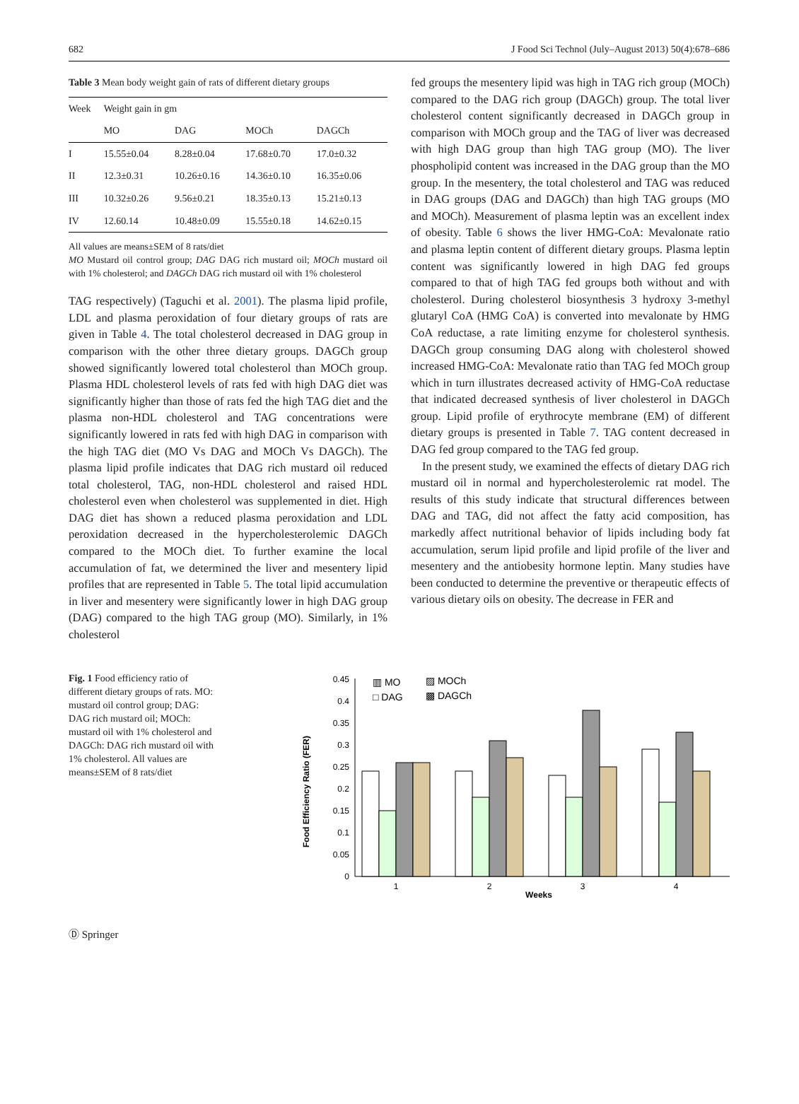682 J Food Sci Technol (July–August 2013) 50(4):678–686
Table 3 Mean body weight gain of rats of different dietary groups
| Week | Weight gain in gm | | | |
| --- | --- | --- | --- | --- |
| | MO | DAG | MOCh | DAGCh |
| I | 15.55±0.04 | 8.28±0.04 | 17.68±0.70 | 17.0±0.32 |
| II | 12.3±0.31 | 10.26±0.16 | 14.36±0.10 | 16.35±0.06 |
| III | 10.32±0.26 | 9.56±0.21 | 18.35±0.13 | 15.21±0.13 |
| IV | 12.60.14 | 10.48±0.09 | 15.55±0.18 | 14.62±0.15 |
All values are means±SEM of 8 rats/diet
MO Mustard oil control group; DAG DAG rich mustard oil; MOCh mustard oil with 1% cholesterol; and DAGCh DAG rich mustard oil with 1% cholesterol
TAG respectively) (Taguchi et al. 2001). The plasma lipid profile, LDL and plasma peroxidation of four dietary groups of rats are given in Table 4. The total cholesterol decreased in DAG group in comparison with the other three dietary groups. DAGCh group showed significantly lowered total cholesterol than MOCh group. Plasma HDL cholesterol levels of rats fed with high DAG diet was significantly higher than those of rats fed the high TAG diet and the plasma non-HDL cholesterol and TAG concentrations were significantly lowered in rats fed with high DAG in comparison with the high TAG diet (MO Vs DAG and MOCh Vs DAGCh). The plasma lipid profile indicates that DAG rich mustard oil reduced total cholesterol, TAG, non-HDL cholesterol and raised HDL cholesterol even when cholesterol was supplemented in diet. High DAG diet has shown a reduced plasma peroxidation and LDL peroxidation decreased in the hypercholesterolemic DAGCh compared to the MOCh diet. To further examine the local accumulation of fat, we determined the liver and mesentery lipid profiles that are represented in Table 5. The total lipid accumulation in liver and mesentery were significantly lower in high DAG group (DAG) compared to the high TAG group (MO). Similarly, in 1% cholesterol
fed groups the mesentery lipid was high in TAG rich group (MOCh) compared to the DAG rich group (DAGCh) group. The total liver cholesterol content significantly decreased in DAGCh group in comparison with MOCh group and the TAG of liver was decreased with high DAG group than high TAG group (MO). The liver phospholipid content was increased in the DAG group than the MO group. In the mesentery, the total cholesterol and TAG was reduced in DAG groups (DAG and DAGCh) than high TAG groups (MO and MOCh). Measurement of plasma leptin was an excellent index of obesity. Table 6 shows the liver HMG-CoA: Mevalonate ratio and plasma leptin content of different dietary groups. Plasma leptin content was significantly lowered in high DAG fed groups compared to that of high TAG fed groups both without and with cholesterol. During cholesterol biosynthesis 3 hydroxy 3-methyl glutaryl CoA (HMG CoA) is converted into mevalonate by HMG CoA reductase, a rate limiting enzyme for cholesterol synthesis. DAGCh group consuming DAG along with cholesterol showed increased HMG-CoA: Mevalonate ratio than TAG fed MOCh group which in turn illustrates decreased activity of HMG-CoA reductase that indicated decreased synthesis of liver cholesterol in DAGCh group. Lipid profile of erythrocyte membrane (EM) of different dietary groups is presented in Table 7. TAG content decreased in DAG fed group compared to the TAG fed group.
In the present study, we examined the effects of dietary DAG rich mustard oil in normal and hypercholesterolemic rat model. The results of this study indicate that structural differences between DAG and TAG, did not affect the fatty acid composition, has markedly affect nutritional behavior of lipids including body fat accumulation, serum lipid profile and lipid profile of the liver and mesentery and the antiobesity hormone leptin. Many studies have been conducted to determine the preventive or therapeutic effects of various dietary oils on obesity. The decrease in FER and
Fig. 1 Food efficiency ratio of different dietary groups of rats. MO: mustard oil control group; DAG: DAG rich mustard oil; MOCh: mustard oil with 1% cholesterol and DAGCh: DAG rich mustard oil with 1% cholesterol. All values are means±SEM of 8 rats/diet
Food Efficiency Ratio (FER)
0
0.05
0.1
0.15
0.2
0.25
0.3
0.35
0.4
0.45
1
2
3
4
Weeks
▥ MO
▨ MOCh
□ DAG
▩ DAGCh
Ⓓ Springer